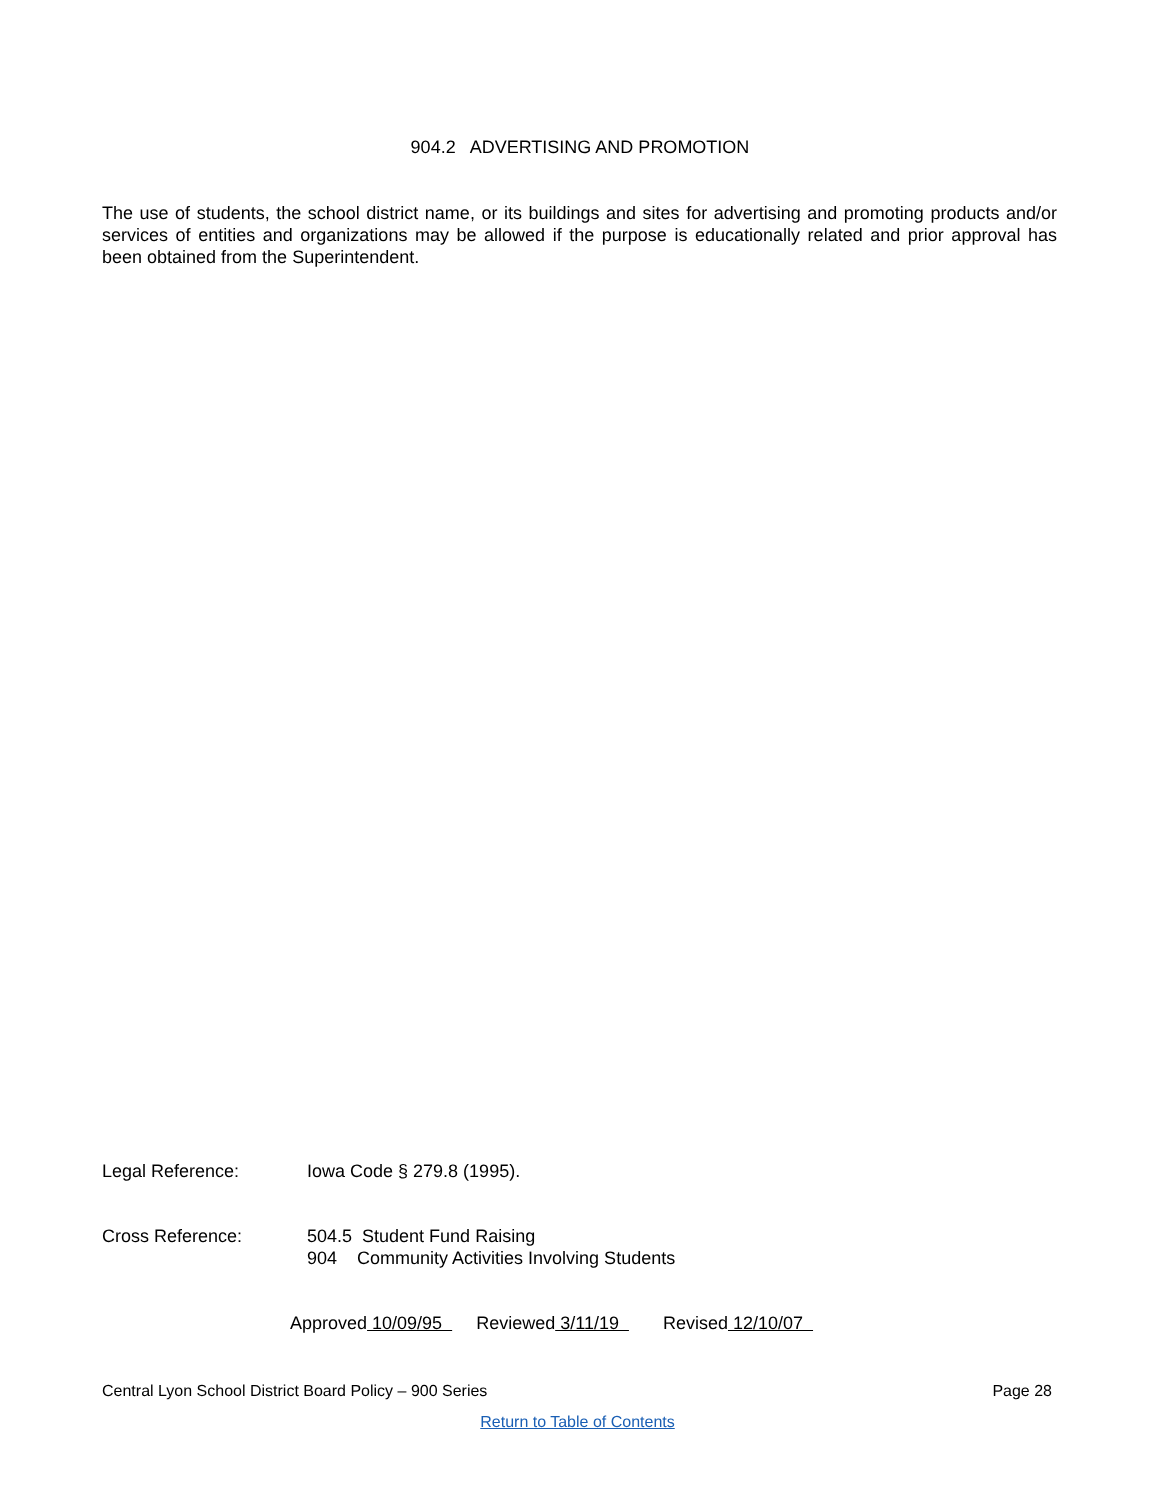904.2 ADVERTISING AND PROMOTION
The use of students, the school district name, or its buildings and sites for advertising and promoting products and/or services of entities and organizations may be allowed if the purpose is educationally related and prior approval has been obtained from the Superintendent.
Legal Reference: Iowa Code § 279.8 (1995).
Cross Reference: 504.5 Student Fund Raising
904 Community Activities Involving Students
Approved 10/09/95 Reviewed 3/11/19 Revised 12/10/07
Central Lyon School District Board Policy – 900 Series Page 28
Return to Table of Contents